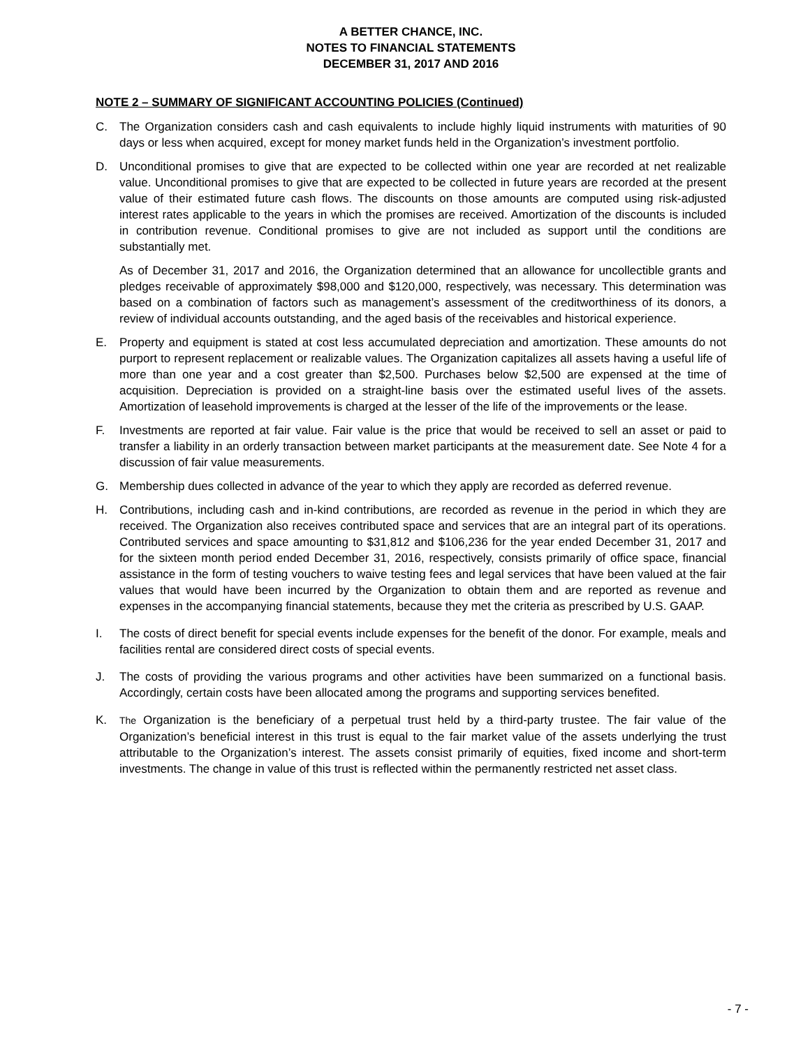A BETTER CHANCE, INC.
NOTES TO FINANCIAL STATEMENTS
DECEMBER 31, 2017 AND 2016
NOTE 2 – SUMMARY OF SIGNIFICANT ACCOUNTING POLICIES (Continued)
C. The Organization considers cash and cash equivalents to include highly liquid instruments with maturities of 90 days or less when acquired, except for money market funds held in the Organization’s investment portfolio.
D. Unconditional promises to give that are expected to be collected within one year are recorded at net realizable value. Unconditional promises to give that are expected to be collected in future years are recorded at the present value of their estimated future cash flows. The discounts on those amounts are computed using risk-adjusted interest rates applicable to the years in which the promises are received. Amortization of the discounts is included in contribution revenue. Conditional promises to give are not included as support until the conditions are substantially met.
As of December 31, 2017 and 2016, the Organization determined that an allowance for uncollectible grants and pledges receivable of approximately $98,000 and $120,000, respectively, was necessary. This determination was based on a combination of factors such as management’s assessment of the creditworthiness of its donors, a review of individual accounts outstanding, and the aged basis of the receivables and historical experience.
E. Property and equipment is stated at cost less accumulated depreciation and amortization. These amounts do not purport to represent replacement or realizable values. The Organization capitalizes all assets having a useful life of more than one year and a cost greater than $2,500. Purchases below $2,500 are expensed at the time of acquisition. Depreciation is provided on a straight-line basis over the estimated useful lives of the assets. Amortization of leasehold improvements is charged at the lesser of the life of the improvements or the lease.
F. Investments are reported at fair value. Fair value is the price that would be received to sell an asset or paid to transfer a liability in an orderly transaction between market participants at the measurement date. See Note 4 for a discussion of fair value measurements.
G. Membership dues collected in advance of the year to which they apply are recorded as deferred revenue.
H. Contributions, including cash and in-kind contributions, are recorded as revenue in the period in which they are received. The Organization also receives contributed space and services that are an integral part of its operations. Contributed services and space amounting to $31,812 and $106,236 for the year ended December 31, 2017 and for the sixteen month period ended December 31, 2016, respectively, consists primarily of office space, financial assistance in the form of testing vouchers to waive testing fees and legal services that have been valued at the fair values that would have been incurred by the Organization to obtain them and are reported as revenue and expenses in the accompanying financial statements, because they met the criteria as prescribed by U.S. GAAP.
I. The costs of direct benefit for special events include expenses for the benefit of the donor. For example, meals and facilities rental are considered direct costs of special events.
J. The costs of providing the various programs and other activities have been summarized on a functional basis. Accordingly, certain costs have been allocated among the programs and supporting services benefited.
K.
The Organization is the beneficiary of a perpetual trust held by a third-party trustee. The fair value of the Organization’s beneficial interest in this trust is equal to the fair market value of the assets underlying the trust attributable to the Organization’s interest. The assets consist primarily of equities, fixed income and short-term investments. The change in value of this trust is reflected within the permanently restricted net asset class.
- 7 -